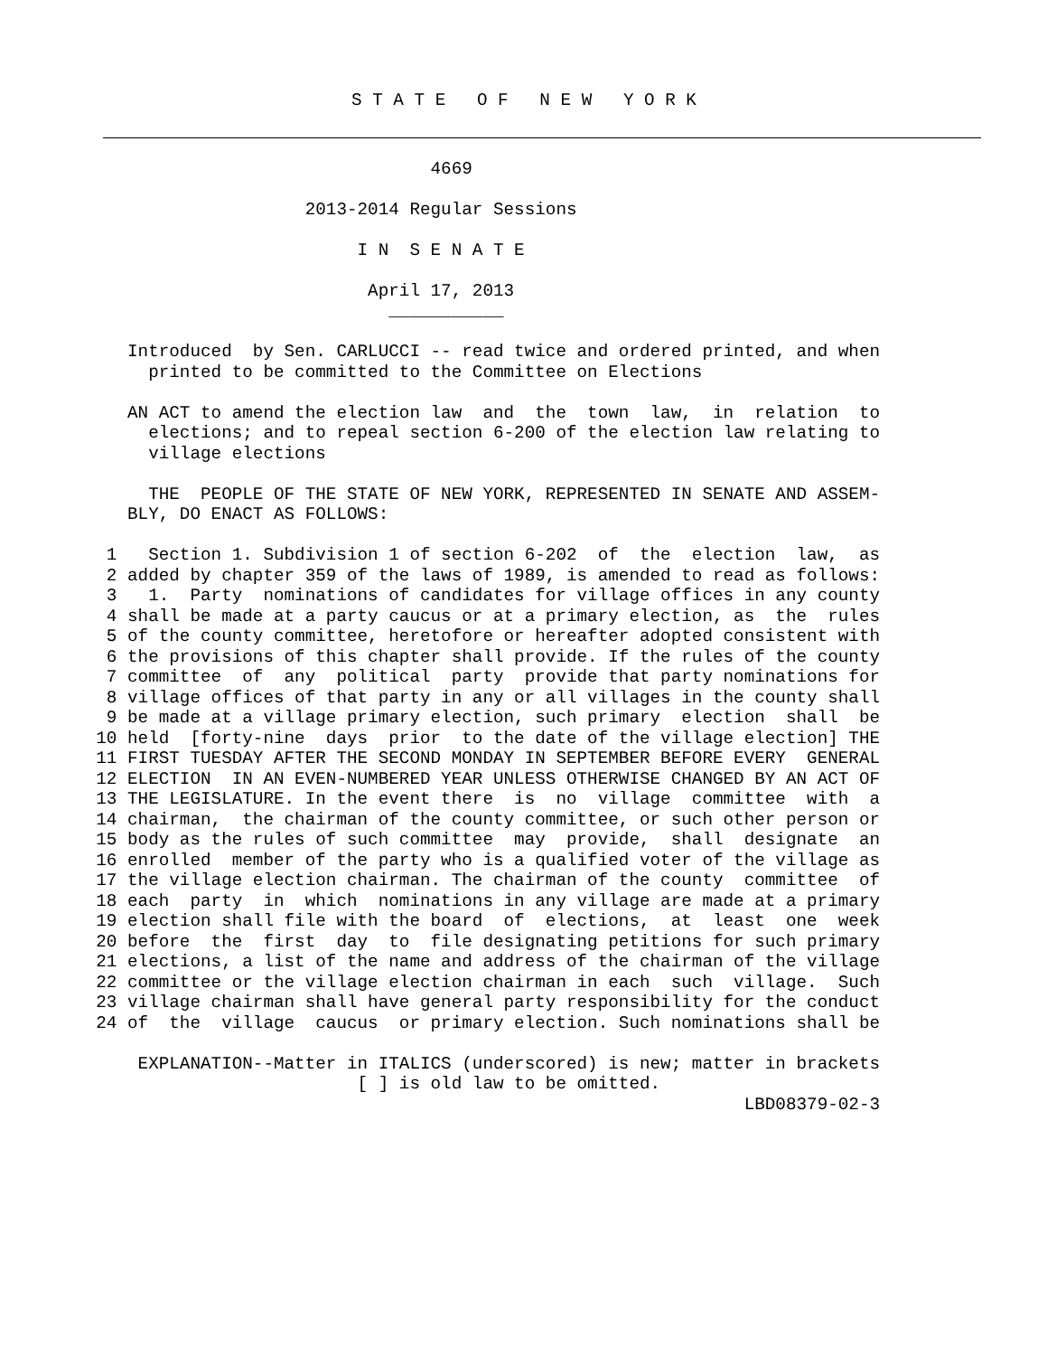S T A T E O F N E W Y O R K
                                    4669

                        2013-2014 Regular Sessions

                             I N  S E N A T E

                              April 17, 2013
                                ___________

       Introduced  by Sen. CARLUCCI -- read twice and ordered printed, and when
         printed to be committed to the Committee on Elections

       AN ACT to amend the election law  and  the  town  law,  in  relation  to
         elections; and to repeal section 6-200 of the election law relating to
         village elections

         THE  PEOPLE OF THE STATE OF NEW YORK, REPRESENTED IN SENATE AND ASSEM-
       BLY, DO ENACT AS FOLLOWS:

     1   Section 1. Subdivision 1 of section 6-202  of  the  election  law,  as
     2 added by chapter 359 of the laws of 1989, is amended to read as follows:
     3   1.  Party  nominations of candidates for village offices in any county
     4 shall be made at a party caucus or at a primary election, as  the  rules
     5 of the county committee, heretofore or hereafter adopted consistent with
     6 the provisions of this chapter shall provide. If the rules of the county
     7 committee  of  any  political  party  provide that party nominations for
     8 village offices of that party in any or all villages in the county shall
     9 be made at a village primary election, such primary  election  shall  be
    10 held  [forty-nine  days  prior  to the date of the village election] THE
    11 FIRST TUESDAY AFTER THE SECOND MONDAY IN SEPTEMBER BEFORE EVERY  GENERAL
    12 ELECTION  IN AN EVEN-NUMBERED YEAR UNLESS OTHERWISE CHANGED BY AN ACT OF
    13 THE LEGISLATURE. In the event there  is  no  village  committee  with  a
    14 chairman,  the chairman of the county committee, or such other person or
    15 body as the rules of such committee  may  provide,  shall  designate  an
    16 enrolled  member of the party who is a qualified voter of the village as
    17 the village election chairman. The chairman of the county  committee  of
    18 each  party  in  which  nominations in any village are made at a primary
    19 election shall file with the board  of  elections,  at  least  one  week
    20 before  the  first  day  to  file designating petitions for such primary
    21 elections, a list of the name and address of the chairman of the village
    22 committee or the village election chairman in each  such  village.  Such
    23 village chairman shall have general party responsibility for the conduct
    24 of  the  village  caucus  or primary election. Such nominations shall be

        EXPLANATION--Matter in ITALICS (underscored) is new; matter in brackets
                             [ ] is old law to be omitted.
                                                                  LBD08379-02-3